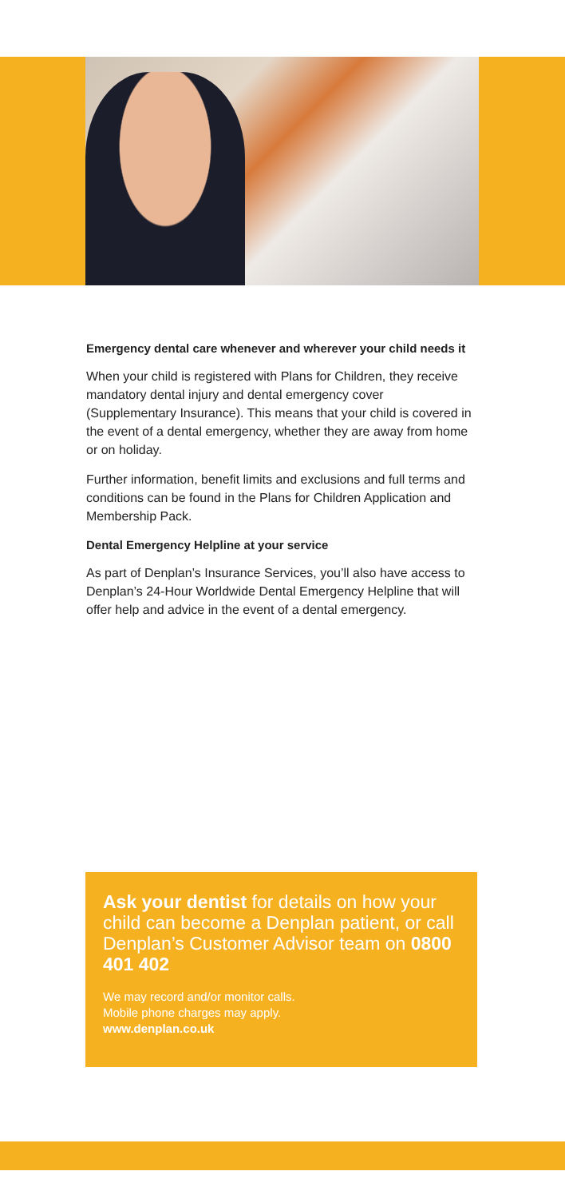Emergency dental care whenever and wherever your child needs it
When your child is registered with Plans for Children, they receive mandatory dental injury and dental emergency cover (Supplementary Insurance). This means that your child is covered in the event of a dental emergency, whether they are away from home or on holiday.
Further information, benefit limits and exclusions and full terms and conditions can be found in the Plans for Children Application and Membership Pack.
Dental Emergency Helpline at your service
As part of Denplan’s Insurance Services, you’ll also have access to Denplan’s 24-Hour Worldwide Dental Emergency Helpline that will offer help and advice in the event of a dental emergency.
Ask your dentist for details on how your child can become a Denplan patient, or call Denplan’s Customer Advisor team on 0800 401 402
We may record and/or monitor calls.
Mobile phone charges may apply.
www.denplan.co.uk